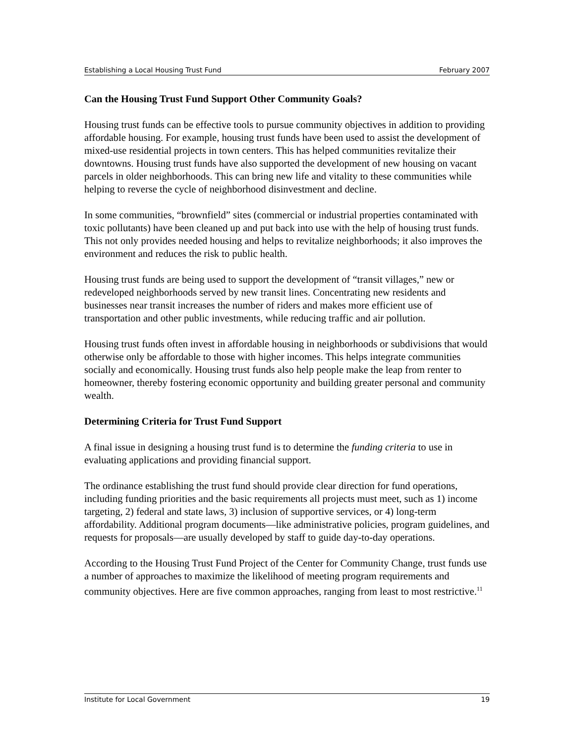Establishing a Local Housing Trust Fund February 2007
Can the Housing Trust Fund Support Other Community Goals?
Housing trust funds can be effective tools to pursue community objectives in addition to providing affordable housing. For example, housing trust funds have been used to assist the development of mixed-use residential projects in town centers. This has helped communities revitalize their downtowns. Housing trust funds have also supported the development of new housing on vacant parcels in older neighborhoods. This can bring new life and vitality to these communities while helping to reverse the cycle of neighborhood disinvestment and decline.
In some communities, “brownfield” sites (commercial or industrial properties contaminated with toxic pollutants) have been cleaned up and put back into use with the help of housing trust funds. This not only provides needed housing and helps to revitalize neighborhoods; it also improves the environment and reduces the risk to public health.
Housing trust funds are being used to support the development of “transit villages,” new or redeveloped neighborhoods served by new transit lines. Concentrating new residents and businesses near transit increases the number of riders and makes more efficient use of transportation and other public investments, while reducing traffic and air pollution.
Housing trust funds often invest in affordable housing in neighborhoods or subdivisions that would otherwise only be affordable to those with higher incomes. This helps integrate communities socially and economically. Housing trust funds also help people make the leap from renter to homeowner, thereby fostering economic opportunity and building greater personal and community wealth.
Determining Criteria for Trust Fund Support
A final issue in designing a housing trust fund is to determine the funding criteria to use in evaluating applications and providing financial support.
The ordinance establishing the trust fund should provide clear direction for fund operations, including funding priorities and the basic requirements all projects must meet, such as 1) income targeting, 2) federal and state laws, 3) inclusion of supportive services, or 4) long-term affordability. Additional program documents—like administrative policies, program guidelines, and requests for proposals—are usually developed by staff to guide day-to-day operations.
According to the Housing Trust Fund Project of the Center for Community Change, trust funds use a number of approaches to maximize the likelihood of meeting program requirements and community objectives. Here are five common approaches, ranging from least to most restrictive.<sup>11</sup>
Institute for Local Government 19